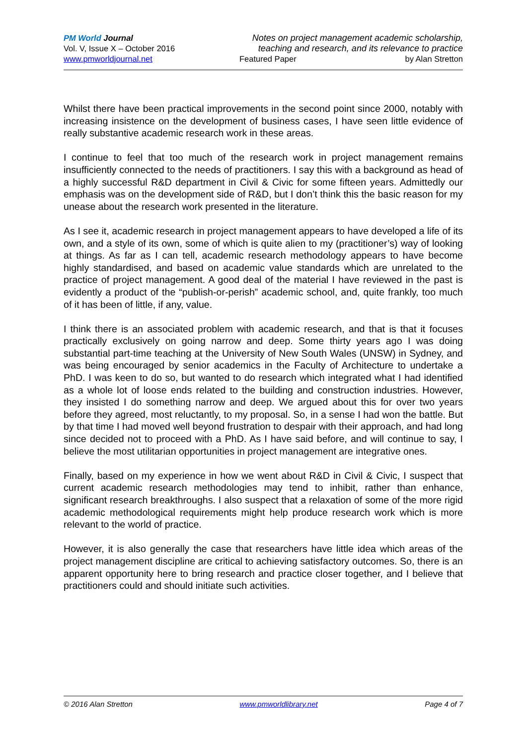PM World Journal
Vol. V, Issue X – October 2016
www.pmworldjournal.net
Notes on project management academic scholarship,
teaching and research, and its relevance to practice
Featured Paper by Alan Stretton
Whilst there have been practical improvements in the second point since 2000, notably with increasing insistence on the development of business cases, I have seen little evidence of really substantive academic research work in these areas.
I continue to feel that too much of the research work in project management remains insufficiently connected to the needs of practitioners. I say this with a background as head of a highly successful R&D department in Civil & Civic for some fifteen years. Admittedly our emphasis was on the development side of R&D, but I don’t think this the basic reason for my unease about the research work presented in the literature.
As I see it, academic research in project management appears to have developed a life of its own, and a style of its own, some of which is quite alien to my (practitioner’s) way of looking at things. As far as I can tell, academic research methodology appears to have become highly standardised, and based on academic value standards which are unrelated to the practice of project management. A good deal of the material I have reviewed in the past is evidently a product of the “publish-or-perish” academic school, and, quite frankly, too much of it has been of little, if any, value.
I think there is an associated problem with academic research, and that is that it focuses practically exclusively on going narrow and deep. Some thirty years ago I was doing substantial part-time teaching at the University of New South Wales (UNSW) in Sydney, and was being encouraged by senior academics in the Faculty of Architecture to undertake a PhD. I was keen to do so, but wanted to do research which integrated what I had identified as a whole lot of loose ends related to the building and construction industries. However, they insisted I do something narrow and deep. We argued about this for over two years before they agreed, most reluctantly, to my proposal. So, in a sense I had won the battle. But by that time I had moved well beyond frustration to despair with their approach, and had long since decided not to proceed with a PhD. As I have said before, and will continue to say, I believe the most utilitarian opportunities in project management are integrative ones.
Finally, based on my experience in how we went about R&D in Civil & Civic, I suspect that current academic research methodologies may tend to inhibit, rather than enhance, significant research breakthroughs. I also suspect that a relaxation of some of the more rigid academic methodological requirements might help produce research work which is more relevant to the world of practice.
However, it is also generally the case that researchers have little idea which areas of the project management discipline are critical to achieving satisfactory outcomes. So, there is an apparent opportunity here to bring research and practice closer together, and I believe that practitioners could and should initiate such activities.
© 2016 Alan Stretton www.pmworldlibrary.net Page 4 of 7